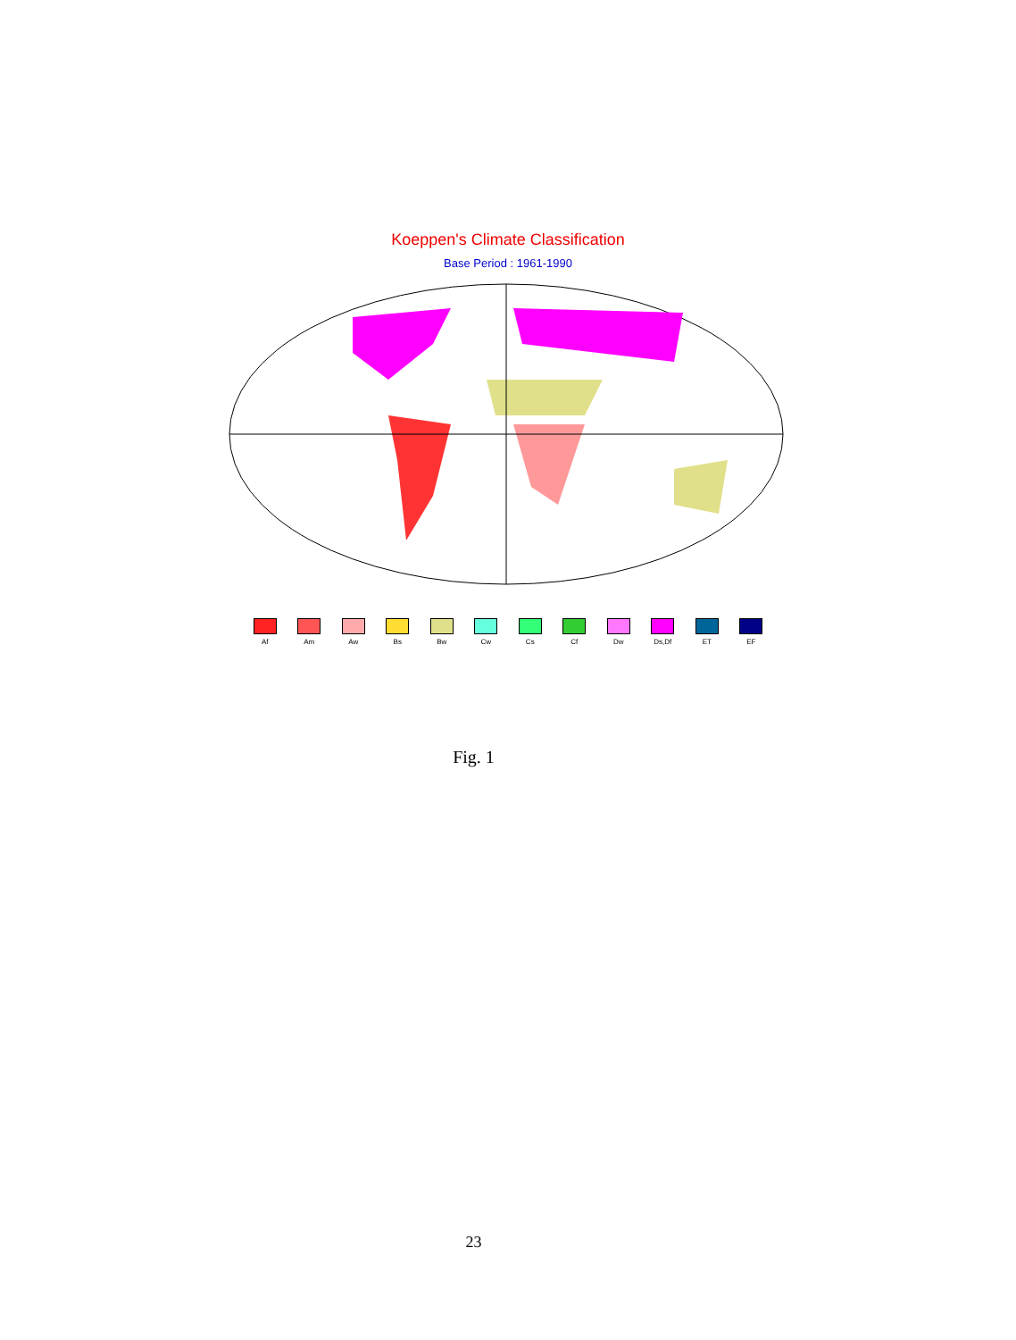Koeppen's Climate Classification
Base Period : 1961-1990
Af Am Aw Bs Bw Cw Cs Cf Dw Ds,Df ET EF
Fig. 1
23